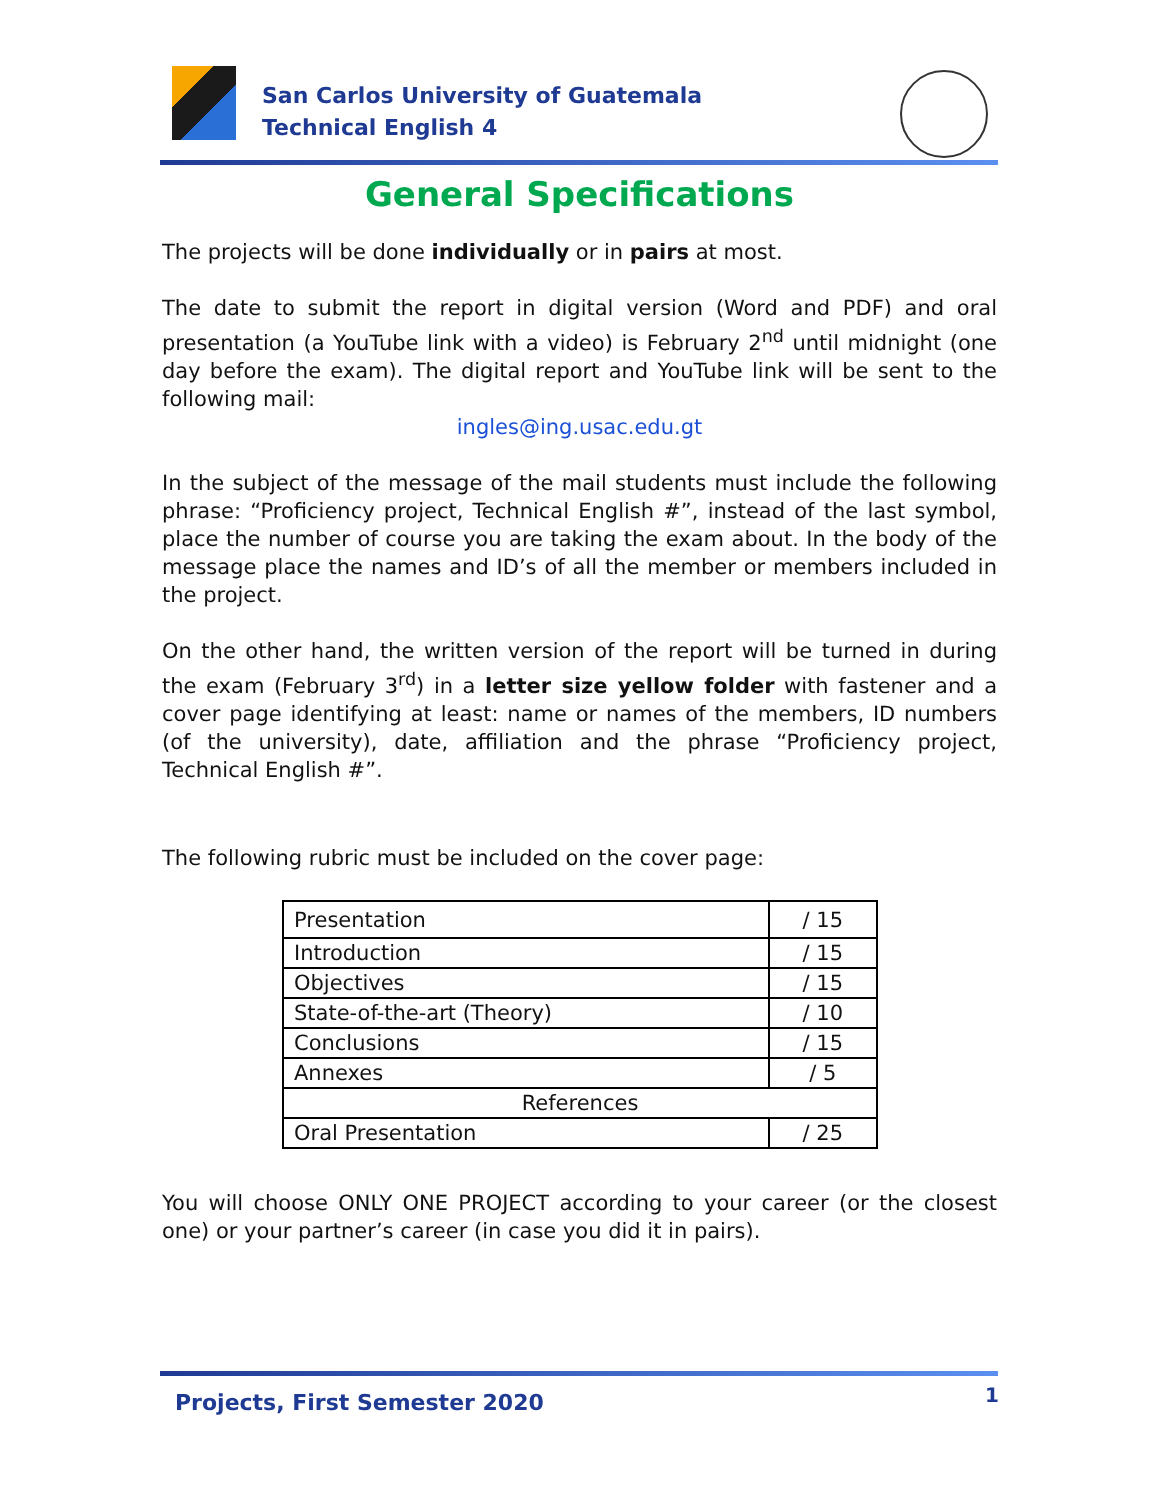San Carlos University of Guatemala
Technical English 4
General Specifications
The projects will be done individually or in pairs at most.
The date to submit the report in digital version (Word and PDF) and oral presentation (a YouTube link with a video) is February 2<sup>nd</sup> until midnight (one day before the exam). The digital report and YouTube link will be sent to the following mail:
ingles@ing.usac.edu.gt
In the subject of the message of the mail students must include the following phrase: “Proficiency project, Technical English #”, instead of the last symbol, place the number of course you are taking the exam about. In the body of the message place the names and ID’s of all the member or members included in the project.
On the other hand, the written version of the report will be turned in during the exam (February 3<sup>rd</sup>) in a letter size yellow folder with fastener and a cover page identifying at least: name or names of the members, ID numbers (of the university), date, affiliation and the phrase “Proficiency project, Technical English #”.
The following rubric must be included on the cover page:
| Presentation | / 15 |
| Introduction | / 15 |
| Objectives | / 15 |
| State-of-the-art (Theory) | / 10 |
| Conclusions | / 15 |
| Annexes | / 5 |
| References | |
| Oral Presentation | / 25 |
You will choose ONLY ONE PROJECT according to your career (or the closest one) or your partner’s career (in case you did it in pairs).
Projects, First Semester 2020 1